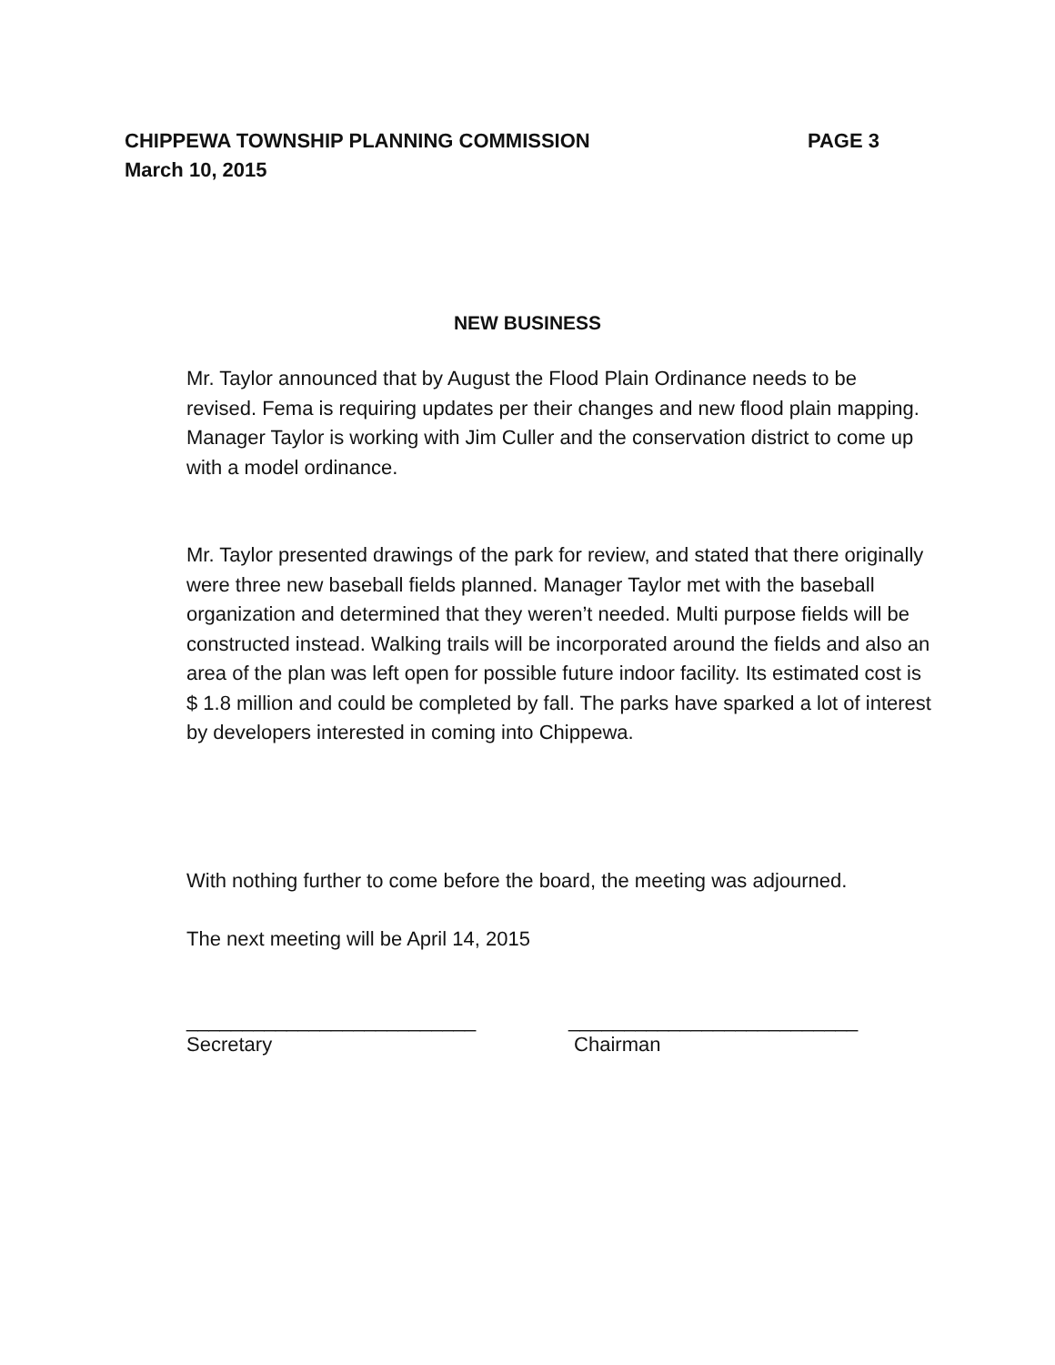CHIPPEWA TOWNSHIP PLANNING COMMISSION PAGE 3
March 10, 2015
NEW BUSINESS
Mr. Taylor announced that by August the Flood Plain Ordinance needs to be revised. Fema is requiring updates per their changes and new flood plain mapping. Manager Taylor is working with Jim Culler and the conservation district to come up with a model ordinance.
Mr. Taylor presented drawings of the park for review, and stated that there originally were three new baseball fields planned. Manager Taylor met with the baseball organization and determined that they weren’t needed. Multi purpose fields will be constructed instead. Walking trails will be incorporated around the fields and also an area of the plan was left open for possible future indoor facility. Its estimated cost is $ 1.8 million and could be completed by fall. The parks have sparked a lot of interest by developers interested in coming into Chippewa.
With nothing further to come before the board, the meeting was adjourned.
The next meeting will be April 14, 2015
__________________________
Secretary
__________________________
Chairman